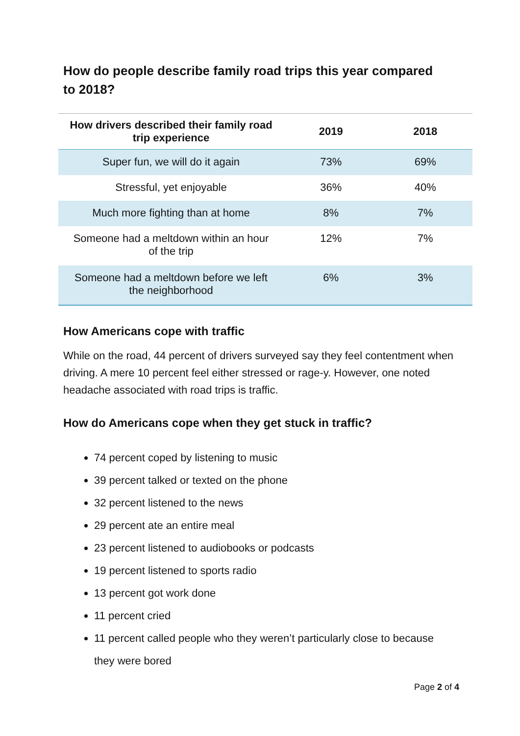How do people describe family road trips this year compared to 2018?
| How drivers described their family road trip experience | 2019 | 2018 |
| --- | --- | --- |
| Super fun, we will do it again | 73% | 69% |
| Stressful, yet enjoyable | 36% | 40% |
| Much more fighting than at home | 8% | 7% |
| Someone had a meltdown within an hour of the trip | 12% | 7% |
| Someone had a meltdown before we left the neighborhood | 6% | 3% |
How Americans cope with traffic
While on the road, 44 percent of drivers surveyed say they feel contentment when driving. A mere 10 percent feel either stressed or rage-y. However, one noted headache associated with road trips is traffic.
How do Americans cope when they get stuck in traffic?
74 percent coped by listening to music
39 percent talked or texted on the phone
32 percent listened to the news
29 percent ate an entire meal
23 percent listened to audiobooks or podcasts
19 percent listened to sports radio
13 percent got work done
11 percent cried
11 percent called people who they weren’t particularly close to because they were bored
Page 2 of 4